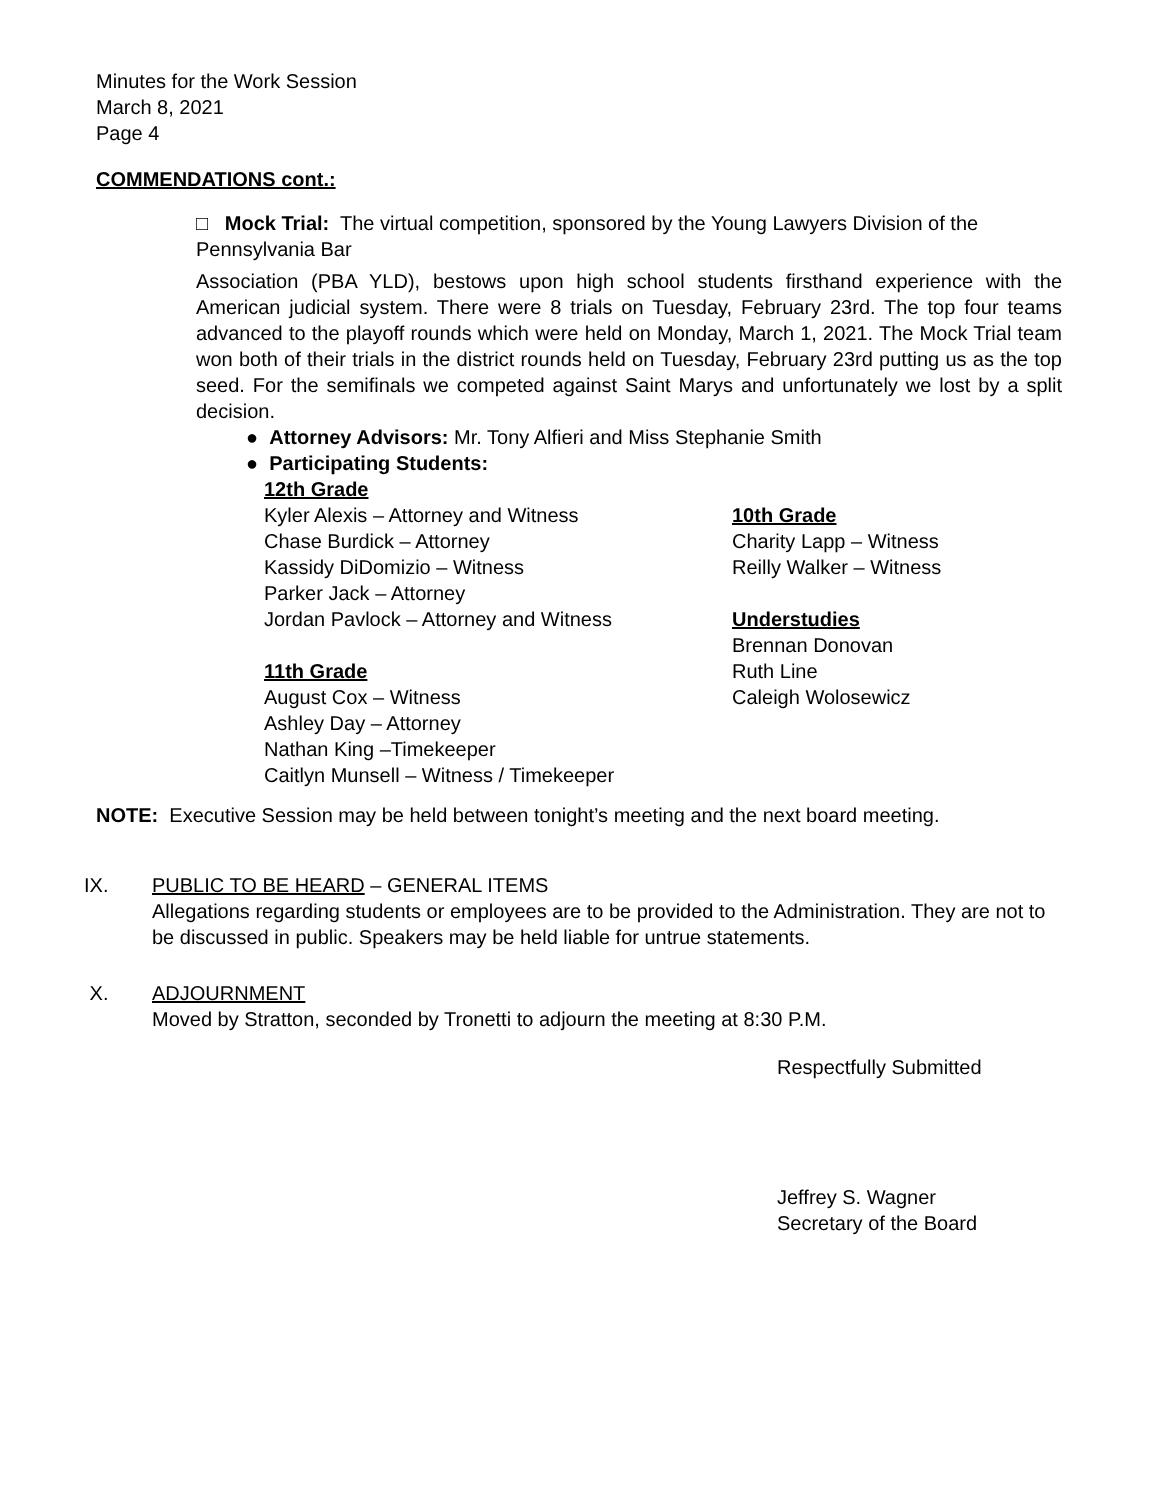Minutes for the Work Session
March 8, 2021
Page 4
COMMENDATIONS cont.:
□ Mock Trial: The virtual competition, sponsored by the Young Lawyers Division of the Pennsylvania Bar
Association (PBA YLD), bestows upon high school students firsthand experience with the American judicial system. There were 8 trials on Tuesday, February 23rd. The top four teams advanced to the playoff rounds which were held on Monday, March 1, 2021. The Mock Trial team won both of their trials in the district rounds held on Tuesday, February 23rd putting us as the top seed. For the semifinals we competed against Saint Marys and unfortunately we lost by a split decision.
● Attorney Advisors: Mr. Tony Alfieri and Miss Stephanie Smith
● Participating Students:
12th Grade
Kyler Alexis – Attorney and Witness
Chase Burdick – Attorney
Kassidy DiDomizio – Witness
Parker Jack – Attorney
Jordan Pavlock – Attorney and Witness
11th Grade
August Cox – Witness
Ashley Day – Attorney
Nathan King –Timekeeper
Caitlyn Munsell – Witness / Timekeeper
10th Grade
Charity Lapp – Witness
Reilly Walker – Witness
Understudies
Brennan Donovan
Ruth Line
Caleigh Wolosewicz
NOTE: Executive Session may be held between tonight’s meeting and the next board meeting.
IX. PUBLIC TO BE HEARD – GENERAL ITEMS
Allegations regarding students or employees are to be provided to the Administration. They are not to be discussed in public. Speakers may be held liable for untrue statements.
X. ADJOURNMENT
Moved by Stratton, seconded by Tronetti to adjourn the meeting at 8:30 P.M.
Respectfully Submitted
Jeffrey S. Wagner
Secretary of the Board